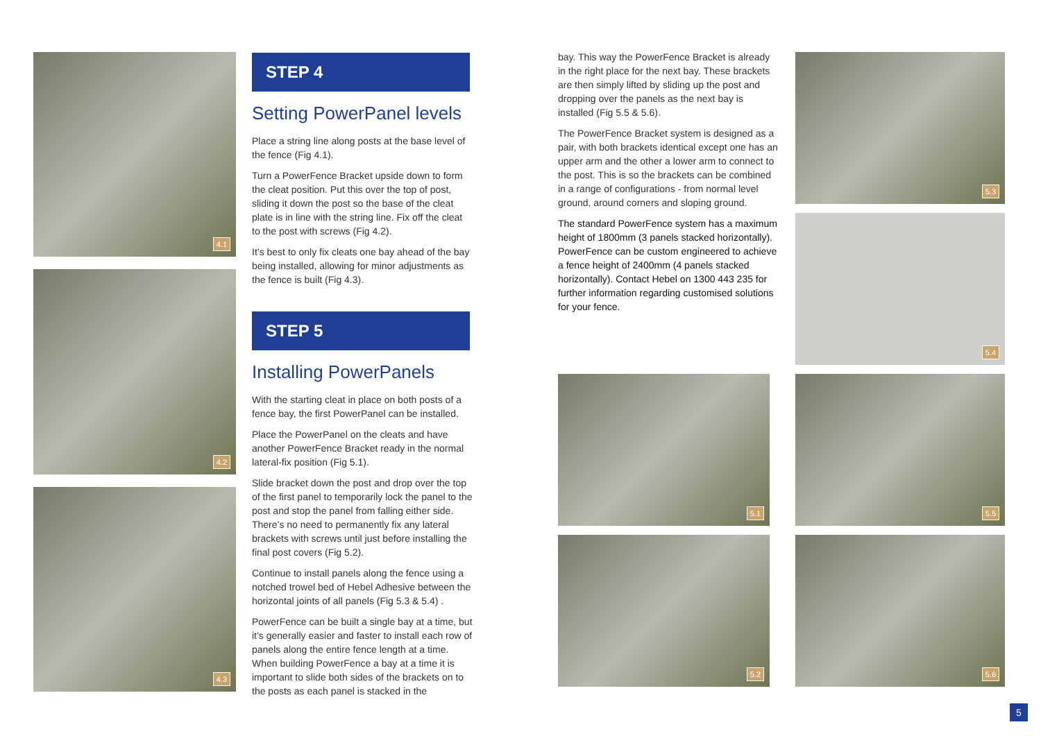4.1
4.2
4.3
STEP 4
Setting PowerPanel levels
Place a string line along posts at the base level of the fence (Fig 4.1).
Turn a PowerFence Bracket upside down to form the cleat position. Put this over the top of post, sliding it down the post so the base of the cleat plate is in line with the string line. Fix off the cleat to the post with screws (Fig 4.2).
It’s best to only fix cleats one bay ahead of the bay being installed, allowing for minor adjustments as the fence is built (Fig 4.3).
STEP 5
Installing PowerPanels
With the starting cleat in place on both posts of a fence bay, the first PowerPanel can be installed.
Place the PowerPanel on the cleats and have another PowerFence Bracket ready in the normal lateral-fix position (Fig 5.1).
Slide bracket down the post and drop over the top of the first panel to temporarily lock the panel to the post and stop the panel from falling either side. There’s no need to permanently fix any lateral brackets with screws until just before installing the final post covers (Fig 5.2).
Continue to install panels along the fence using a notched trowel bed of Hebel Adhesive between the horizontal joints of all panels (Fig 5.3 & 5.4) .
PowerFence can be built a single bay at a time, but it’s generally easier and faster to install each row of panels along the entire fence length at a time. When building PowerFence a bay at a time it is important to slide both sides of the brackets on to the posts as each panel is stacked in the
bay. This way the PowerFence Bracket is already in the right place for the next bay. These brackets are then simply lifted by sliding up the post and dropping over the panels as the next bay is installed (Fig 5.5 & 5.6).
The PowerFence Bracket system is designed as a pair, with both brackets identical except one has an upper arm and the other a lower arm to connect to the post. This is so the brackets can be combined in a range of configurations - from normal level ground, around corners and sloping ground.
The standard PowerFence system has a maximum height of 1800mm (3 panels stacked horizontally). PowerFence can be custom engineered to achieve a fence height of 2400mm (4 panels stacked horizontally). Contact Hebel on 1300 443 235 for further information regarding customised solutions for your fence.
5.1
5.2
5.3
5.4
5.5
5.6
5